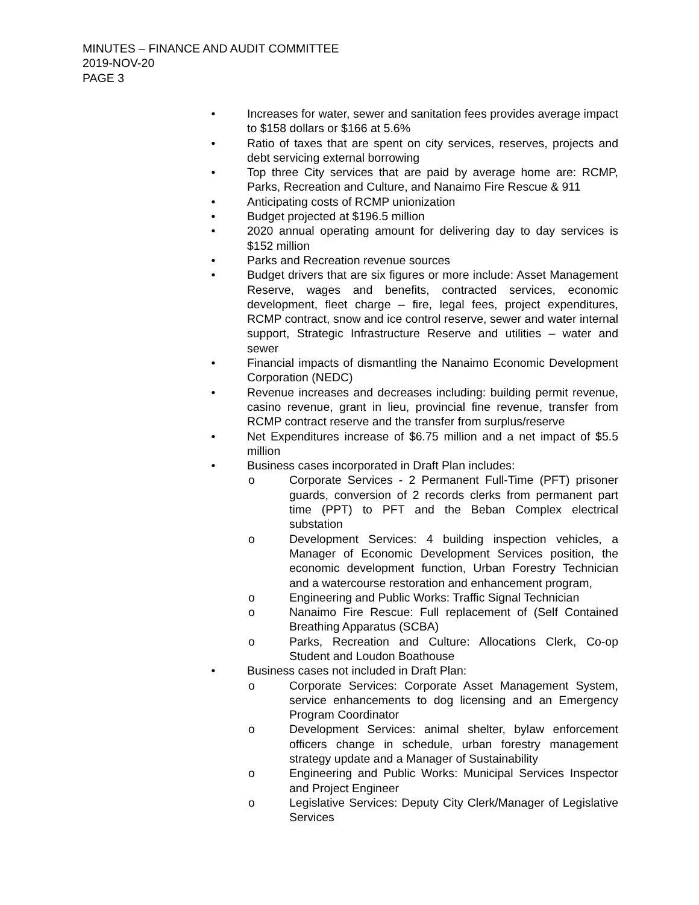MINUTES – FINANCE AND AUDIT COMMITTEE
2019-NOV-20
PAGE 3
• Increases for water, sewer and sanitation fees provides average impact to $158 dollars or $166 at 5.6%
• Ratio of taxes that are spent on city services, reserves, projects and debt servicing external borrowing
• Top three City services that are paid by average home are: RCMP, Parks, Recreation and Culture, and Nanaimo Fire Rescue & 911
• Anticipating costs of RCMP unionization
• Budget projected at $196.5 million
• 2020 annual operating amount for delivering day to day services is $152 million
• Parks and Recreation revenue sources
• Budget drivers that are six figures or more include: Asset Management Reserve, wages and benefits, contracted services, economic development, fleet charge – fire, legal fees, project expenditures, RCMP contract, snow and ice control reserve, sewer and water internal support, Strategic Infrastructure Reserve and utilities – water and sewer
• Financial impacts of dismantling the Nanaimo Economic Development Corporation (NEDC)
• Revenue increases and decreases including: building permit revenue, casino revenue, grant in lieu, provincial fine revenue, transfer from RCMP contract reserve and the transfer from surplus/reserve
• Net Expenditures increase of $6.75 million and a net impact of $5.5 million
• Business cases incorporated in Draft Plan includes:
o Corporate Services - 2 Permanent Full-Time (PFT) prisoner guards, conversion of 2 records clerks from permanent part time (PPT) to PFT and the Beban Complex electrical substation
o Development Services: 4 building inspection vehicles, a Manager of Economic Development Services position, the economic development function, Urban Forestry Technician and a watercourse restoration and enhancement program,
o Engineering and Public Works: Traffic Signal Technician
o Nanaimo Fire Rescue: Full replacement of (Self Contained Breathing Apparatus (SCBA)
o Parks, Recreation and Culture: Allocations Clerk, Co-op Student and Loudon Boathouse
• Business cases not included in Draft Plan:
o Corporate Services: Corporate Asset Management System, service enhancements to dog licensing and an Emergency Program Coordinator
o Development Services: animal shelter, bylaw enforcement officers change in schedule, urban forestry management strategy update and a Manager of Sustainability
o Engineering and Public Works: Municipal Services Inspector and Project Engineer
o Legislative Services: Deputy City Clerk/Manager of Legislative Services